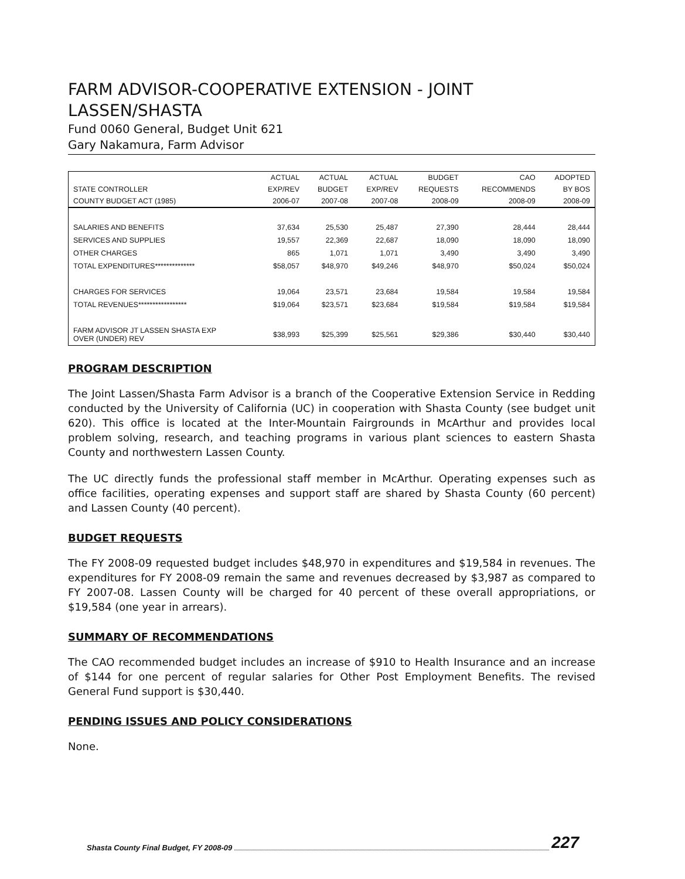FARM ADVISOR-COOPERATIVE EXTENSION - JOINT LASSEN/SHASTA
Fund 0060 General, Budget Unit 621
Gary Nakamura, Farm Advisor
| | ACTUAL | ACTUAL | ACTUAL | BUDGET | CAO | ADOPTED |
| --- | --- | --- | --- | --- | --- | --- |
| STATE CONTROLLER | EXP/REV | BUDGET | EXP/REV | REQUESTS | RECOMMENDS | BY BOS |
| COUNTY BUDGET ACT (1985) | 2006-07 | 2007-08 | 2007-08 | 2008-09 | 2008-09 | 2008-09 |
| SALARIES AND BENEFITS | 37,634 | 25,530 | 25,487 | 27,390 | 28,444 | 28,444 |
| SERVICES AND SUPPLIES | 19,557 | 22,369 | 22,687 | 18,090 | 18,090 | 18,090 |
| OTHER CHARGES | 865 | 1,071 | 1,071 | 3,490 | 3,490 | 3,490 |
| TOTAL EXPENDITURES************** | $58,057 | $48,970 | $49,246 | $48,970 | $50,024 | $50,024 |
| CHARGES FOR SERVICES | 19,064 | 23,571 | 23,684 | 19,584 | 19,584 | 19,584 |
| TOTAL REVENUES***************** | $19,064 | $23,571 | $23,684 | $19,584 | $19,584 | $19,584 |
| FARM ADVISOR JT LASSEN SHASTA EXP OVER (UNDER) REV | $38,993 | $25,399 | $25,561 | $29,386 | $30,440 | $30,440 |
PROGRAM DESCRIPTION
The Joint Lassen/Shasta Farm Advisor is a branch of the Cooperative Extension Service in Redding conducted by the University of California (UC) in cooperation with Shasta County (see budget unit 620). This office is located at the Inter-Mountain Fairgrounds in McArthur and provides local problem solving, research, and teaching programs in various plant sciences to eastern Shasta County and northwestern Lassen County.
The UC directly funds the professional staff member in McArthur. Operating expenses such as office facilities, operating expenses and support staff are shared by Shasta County (60 percent) and Lassen County (40 percent).
BUDGET REQUESTS
The FY 2008-09 requested budget includes $48,970 in expenditures and $19,584 in revenues. The expenditures for FY 2008-09 remain the same and revenues decreased by $3,987 as compared to FY 2007-08. Lassen County will be charged for 40 percent of these overall appropriations, or $19,584 (one year in arrears).
SUMMARY OF RECOMMENDATIONS
The CAO recommended budget includes an increase of $910 to Health Insurance and an increase of $144 for one percent of regular salaries for Other Post Employment Benefits. The revised General Fund support is $30,440.
PENDING ISSUES AND POLICY CONSIDERATIONS
None.
Shasta County Final Budget, FY 2008-09 227